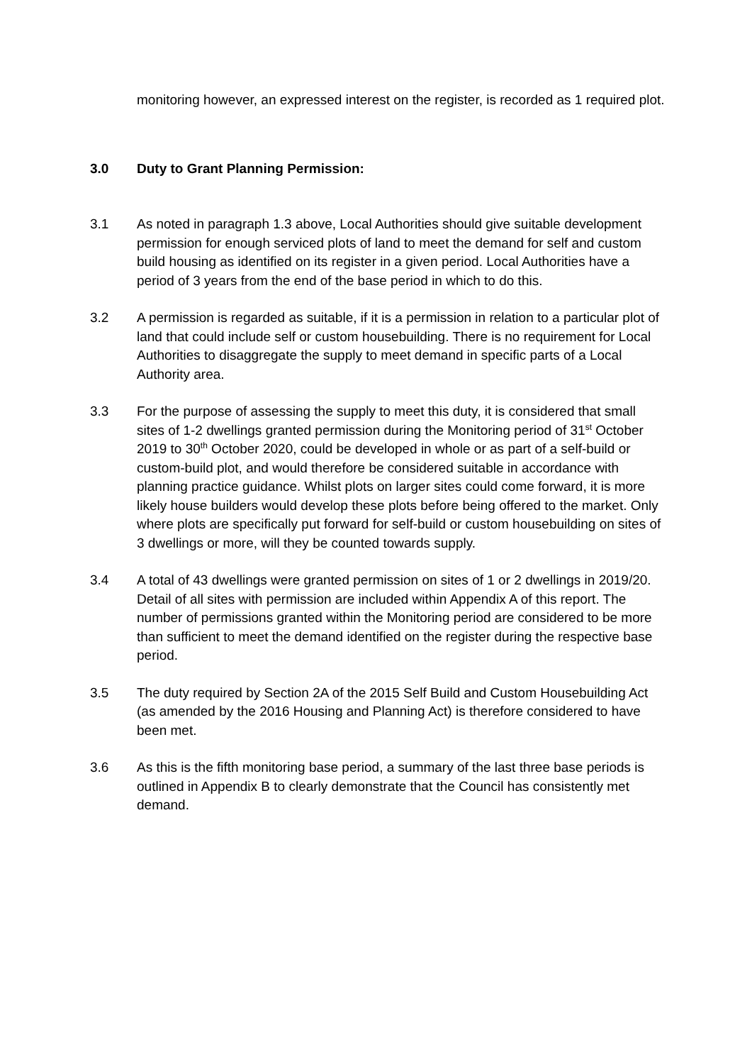monitoring however, an expressed interest on the register, is recorded as 1 required plot.
3.0 Duty to Grant Planning Permission:
3.1 As noted in paragraph 1.3 above, Local Authorities should give suitable development permission for enough serviced plots of land to meet the demand for self and custom build housing as identified on its register in a given period. Local Authorities have a period of 3 years from the end of the base period in which to do this.
3.2 A permission is regarded as suitable, if it is a permission in relation to a particular plot of land that could include self or custom housebuilding. There is no requirement for Local Authorities to disaggregate the supply to meet demand in specific parts of a Local Authority area.
3.3 For the purpose of assessing the supply to meet this duty, it is considered that small sites of 1-2 dwellings granted permission during the Monitoring period of 31<sup>st</sup> October 2019 to 30<sup>th</sup> October 2020, could be developed in whole or as part of a self-build or custom-build plot, and would therefore be considered suitable in accordance with planning practice guidance. Whilst plots on larger sites could come forward, it is more likely house builders would develop these plots before being offered to the market. Only where plots are specifically put forward for self-build or custom housebuilding on sites of 3 dwellings or more, will they be counted towards supply.
3.4 A total of 43 dwellings were granted permission on sites of 1 or 2 dwellings in 2019/20. Detail of all sites with permission are included within Appendix A of this report. The number of permissions granted within the Monitoring period are considered to be more than sufficient to meet the demand identified on the register during the respective base period.
3.5 The duty required by Section 2A of the 2015 Self Build and Custom Housebuilding Act (as amended by the 2016 Housing and Planning Act) is therefore considered to have been met.
3.6 As this is the fifth monitoring base period, a summary of the last three base periods is outlined in Appendix B to clearly demonstrate that the Council has consistently met demand.